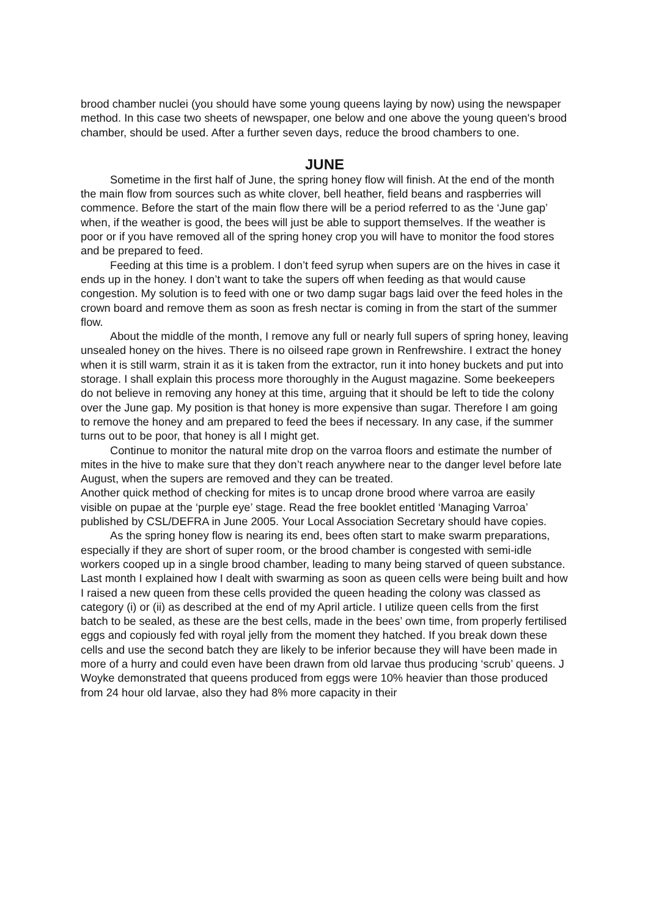brood chamber nuclei (you should have some young queens laying by now) using the newspaper method. In this case two sheets of newspaper, one below and one above the young queen's brood chamber, should be used. After a further seven days, reduce the brood chambers to one.
JUNE
Sometime in the first half of June, the spring honey flow will finish. At the end of the month the main flow from sources such as white clover, bell heather, field beans and raspberries will commence. Before the start of the main flow there will be a period referred to as the ‘June gap’ when, if the weather is good, the bees will just be able to support themselves. If the weather is poor or if you have removed all of the spring honey crop you will have to monitor the food stores and be prepared to feed.
Feeding at this time is a problem. I don’t feed syrup when supers are on the hives in case it ends up in the honey. I don’t want to take the supers off when feeding as that would cause congestion. My solution is to feed with one or two damp sugar bags laid over the feed holes in the crown board and remove them as soon as fresh nectar is coming in from the start of the summer flow.
About the middle of the month, I remove any full or nearly full supers of spring honey, leaving unsealed honey on the hives. There is no oilseed rape grown in Renfrewshire. I extract the honey when it is still warm, strain it as it is taken from the extractor, run it into honey buckets and put into storage. I shall explain this process more thoroughly in the August magazine. Some beekeepers do not believe in removing any honey at this time, arguing that it should be left to tide the colony over the June gap. My position is that honey is more expensive than sugar. Therefore I am going to remove the honey and am prepared to feed the bees if necessary. In any case, if the summer turns out to be poor, that honey is all I might get.
Continue to monitor the natural mite drop on the varroa floors and estimate the number of mites in the hive to make sure that they don’t reach anywhere near to the danger level before late August, when the supers are removed and they can be treated.
Another quick method of checking for mites is to uncap drone brood where varroa are easily visible on pupae at the ‘purple eye’ stage. Read the free booklet entitled ‘Managing Varroa’ published by CSL/DEFRA in June 2005. Your Local Association Secretary should have copies.
As the spring honey flow is nearing its end, bees often start to make swarm preparations, especially if they are short of super room, or the brood chamber is congested with semi-idle workers cooped up in a single brood chamber, leading to many being starved of queen substance. Last month I explained how I dealt with swarming as soon as queen cells were being built and how I raised a new queen from these cells provided the queen heading the colony was classed as category (i) or (ii) as described at the end of my April article. I utilize queen cells from the first batch to be sealed, as these are the best cells, made in the bees’ own time, from properly fertilised eggs and copiously fed with royal jelly from the moment they hatched. If you break down these cells and use the second batch they are likely to be inferior because they will have been made in more of a hurry and could even have been drawn from old larvae thus producing ‘scrub’ queens. J Woyke demonstrated that queens produced from eggs were 10% heavier than those produced from 24 hour old larvae, also they had 8% more capacity in their